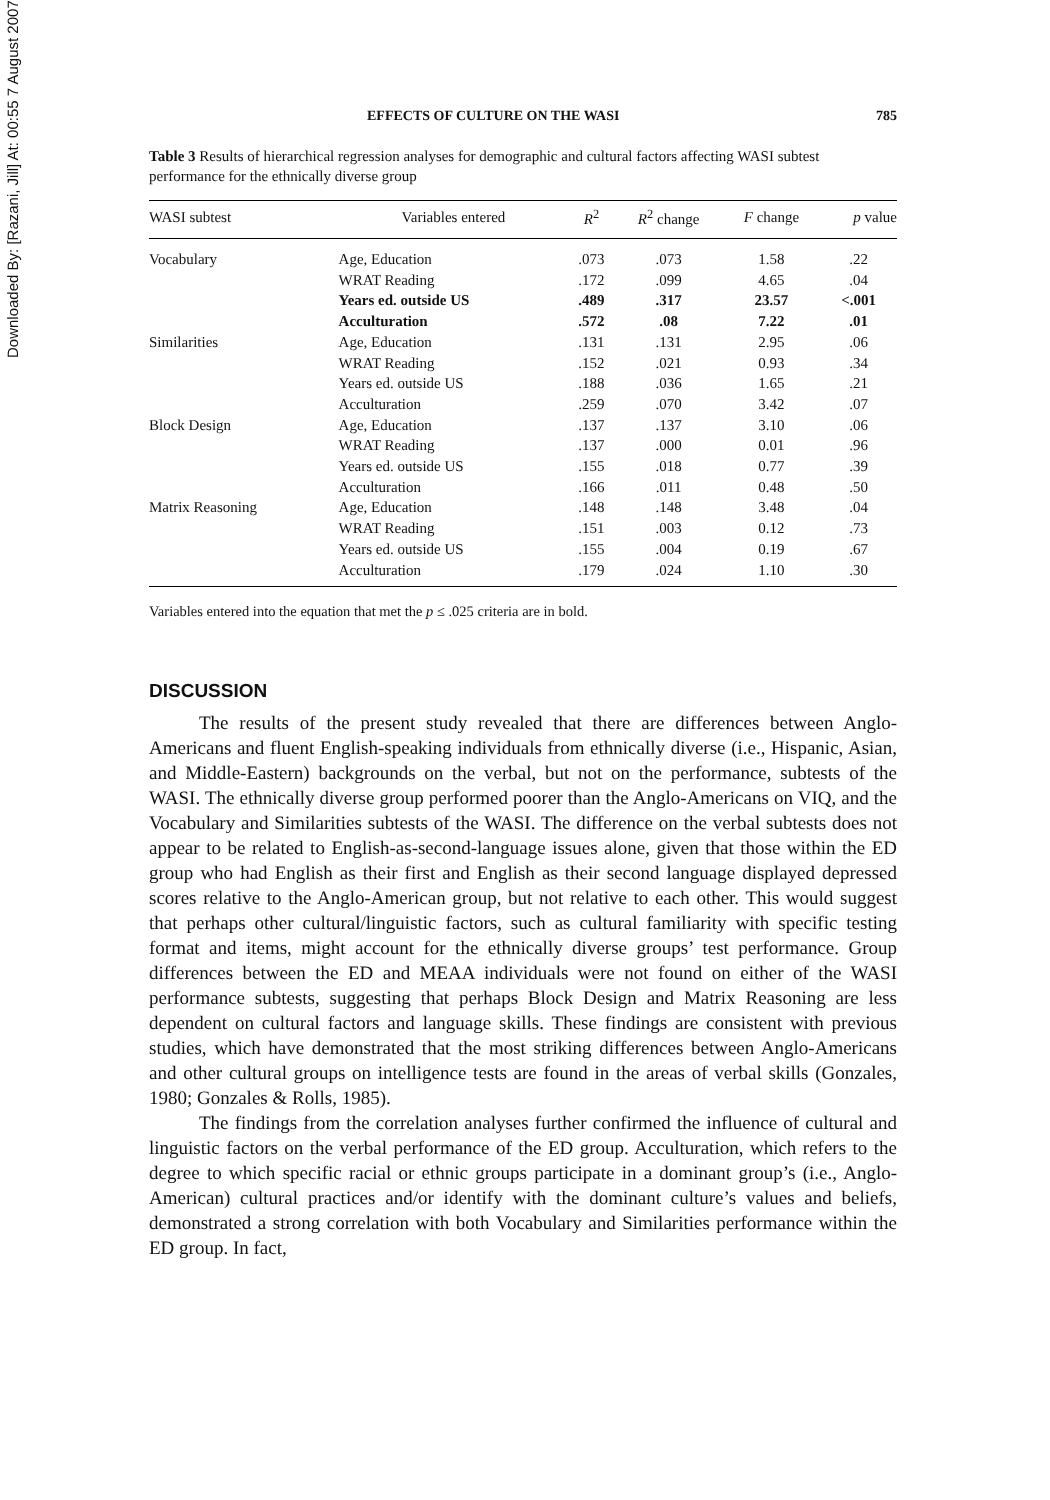Downloaded By: [Razani, Jill] At: 00:55 7 August 2007
EFFECTS OF CULTURE ON THE WASI 785
Table 3 Results of hierarchical regression analyses for demographic and cultural factors affecting WASI subtest performance for the ethnically diverse group
| WASI subtest | Variables entered | R<sup>2</sup> | R<sup>2</sup> change | F change | p value |
| --- | --- | --- | --- | --- | --- |
| Vocabulary | Age, Education | .073 | .073 | 1.58 | .22 |
| | WRAT Reading | .172 | .099 | 4.65 | .04 |
| | Years ed. outside US | .489 | .317 | 23.57 | <.001 |
| | Acculturation | .572 | .08 | 7.22 | .01 |
| Similarities | Age, Education | .131 | .131 | 2.95 | .06 |
| | WRAT Reading | .152 | .021 | 0.93 | .34 |
| | Years ed. outside US | .188 | .036 | 1.65 | .21 |
| | Acculturation | .259 | .070 | 3.42 | .07 |
| Block Design | Age, Education | .137 | .137 | 3.10 | .06 |
| | WRAT Reading | .137 | .000 | 0.01 | .96 |
| | Years ed. outside US | .155 | .018 | 0.77 | .39 |
| | Acculturation | .166 | .011 | 0.48 | .50 |
| Matrix Reasoning | Age, Education | .148 | .148 | 3.48 | .04 |
| | WRAT Reading | .151 | .003 | 0.12 | .73 |
| | Years ed. outside US | .155 | .004 | 0.19 | .67 |
| | Acculturation | .179 | .024 | 1.10 | .30 |
Variables entered into the equation that met the p ≤ .025 criteria are in bold.
DISCUSSION
The results of the present study revealed that there are differences between Anglo-Americans and fluent English-speaking individuals from ethnically diverse (i.e., Hispanic, Asian, and Middle-Eastern) backgrounds on the verbal, but not on the performance, subtests of the WASI. The ethnically diverse group performed poorer than the Anglo-Americans on VIQ, and the Vocabulary and Similarities subtests of the WASI. The difference on the verbal subtests does not appear to be related to English-as-second-language issues alone, given that those within the ED group who had English as their first and English as their second language displayed depressed scores relative to the Anglo-American group, but not relative to each other. This would suggest that perhaps other cultural/linguistic factors, such as cultural familiarity with specific testing format and items, might account for the ethnically diverse groups’ test performance. Group differences between the ED and MEAA individuals were not found on either of the WASI performance subtests, suggesting that perhaps Block Design and Matrix Reasoning are less dependent on cultural factors and language skills. These findings are consistent with previous studies, which have demonstrated that the most striking differences between Anglo-Americans and other cultural groups on intelligence tests are found in the areas of verbal skills (Gonzales, 1980; Gonzales & Rolls, 1985).
The findings from the correlation analyses further confirmed the influence of cultural and linguistic factors on the verbal performance of the ED group. Acculturation, which refers to the degree to which specific racial or ethnic groups participate in a dominant group’s (i.e., Anglo-American) cultural practices and/or identify with the dominant culture’s values and beliefs, demonstrated a strong correlation with both Vocabulary and Similarities performance within the ED group. In fact,